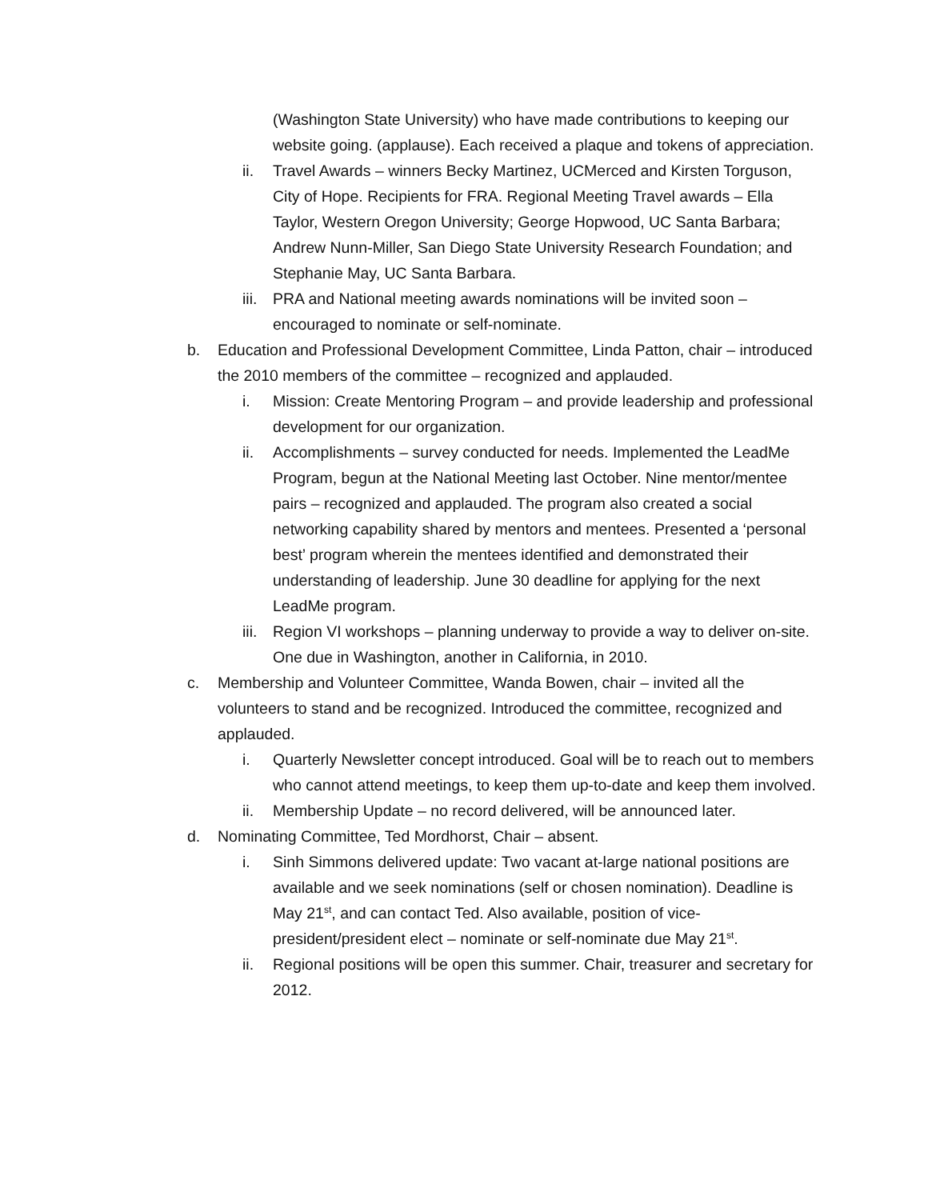(Washington State University) who have made contributions to keeping our website going. (applause). Each received a plaque and tokens of appreciation.
ii. Travel Awards – winners Becky Martinez, UCMerced and Kirsten Torguson, City of Hope. Recipients for FRA. Regional Meeting Travel awards – Ella Taylor, Western Oregon University; George Hopwood, UC Santa Barbara; Andrew Nunn-Miller, San Diego State University Research Foundation; and Stephanie May, UC Santa Barbara.
iii. PRA and National meeting awards nominations will be invited soon – encouraged to nominate or self-nominate.
b. Education and Professional Development Committee, Linda Patton, chair – introduced the 2010 members of the committee – recognized and applauded.
i. Mission: Create Mentoring Program – and provide leadership and professional development for our organization.
ii. Accomplishments – survey conducted for needs. Implemented the LeadMe Program, begun at the National Meeting last October. Nine mentor/mentee pairs – recognized and applauded. The program also created a social networking capability shared by mentors and mentees. Presented a ‘personal best’ program wherein the mentees identified and demonstrated their understanding of leadership. June 30 deadline for applying for the next LeadMe program.
iii. Region VI workshops – planning underway to provide a way to deliver on-site. One due in Washington, another in California, in 2010.
c. Membership and Volunteer Committee, Wanda Bowen, chair – invited all the volunteers to stand and be recognized. Introduced the committee, recognized and applauded.
i. Quarterly Newsletter concept introduced. Goal will be to reach out to members who cannot attend meetings, to keep them up-to-date and keep them involved.
ii. Membership Update – no record delivered, will be announced later.
d. Nominating Committee, Ted Mordhorst, Chair – absent.
i. Sinh Simmons delivered update: Two vacant at-large national positions are available and we seek nominations (self or chosen nomination). Deadline is May 21<sup>st</sup>, and can contact Ted. Also available, position of vice-president/president elect – nominate or self-nominate due May 21<sup>st</sup>.
ii. Regional positions will be open this summer. Chair, treasurer and secretary for 2012.